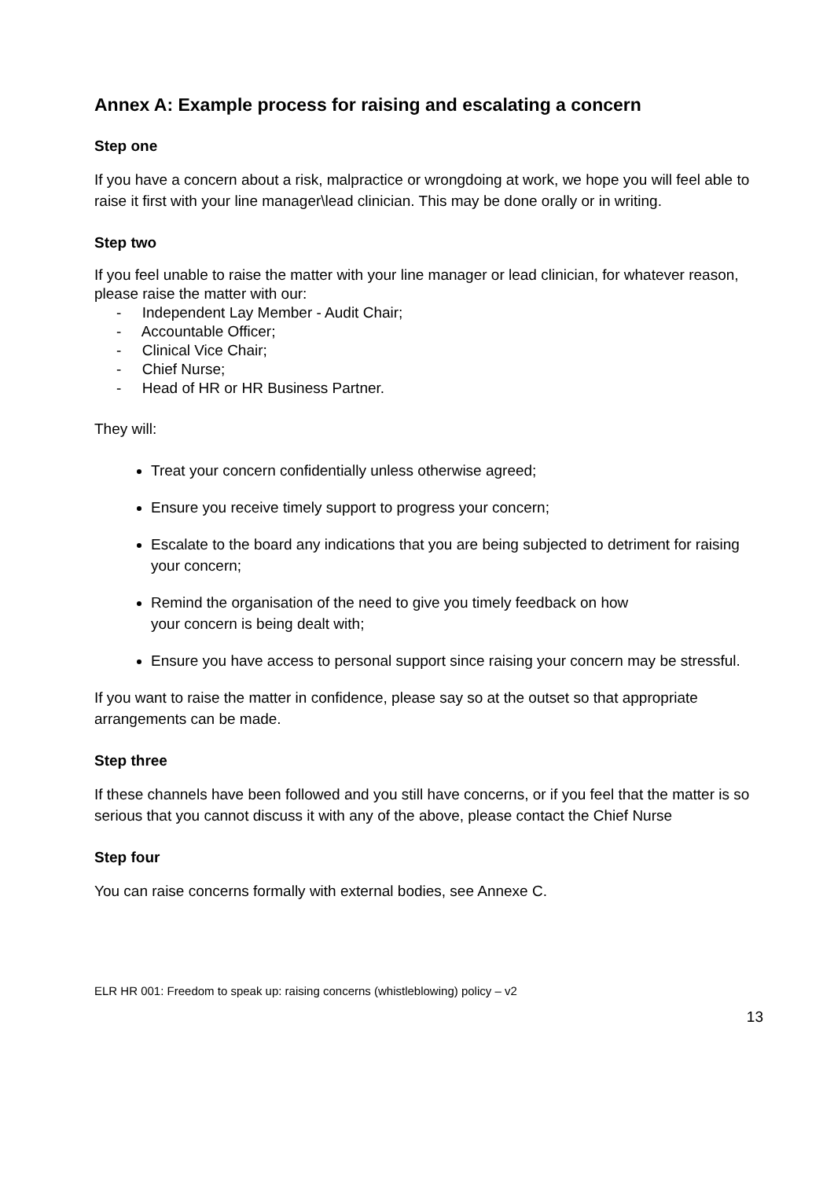Annex A: Example process for raising and escalating a concern
Step one
If you have a concern about a risk, malpractice or wrongdoing at work, we hope you will feel able to raise it first with your line manager\lead clinician. This may be done orally or in writing.
Step two
If you feel unable to raise the matter with your line manager or lead clinician, for whatever reason, please raise the matter with our:
- Independent Lay Member - Audit Chair;
- Accountable Officer;
- Clinical Vice Chair;
- Chief Nurse;
- Head of HR or HR Business Partner.
They will:
Treat your concern confidentially unless otherwise agreed;
Ensure you receive timely support to progress your concern;
Escalate to the board any indications that you are being subjected to detriment for raising your concern;
Remind the organisation of the need to give you timely feedback on how
your concern is being dealt with;
Ensure you have access to personal support since raising your concern may be stressful.
If you want to raise the matter in confidence, please say so at the outset so that appropriate arrangements can be made.
Step three
If these channels have been followed and you still have concerns, or if you feel that the matter is so serious that you cannot discuss it with any of the above, please contact the Chief Nurse
Step four
You can raise concerns formally with external bodies, see Annexe C.
ELR HR 001: Freedom to speak up: raising concerns (whistleblowing) policy – v2
13